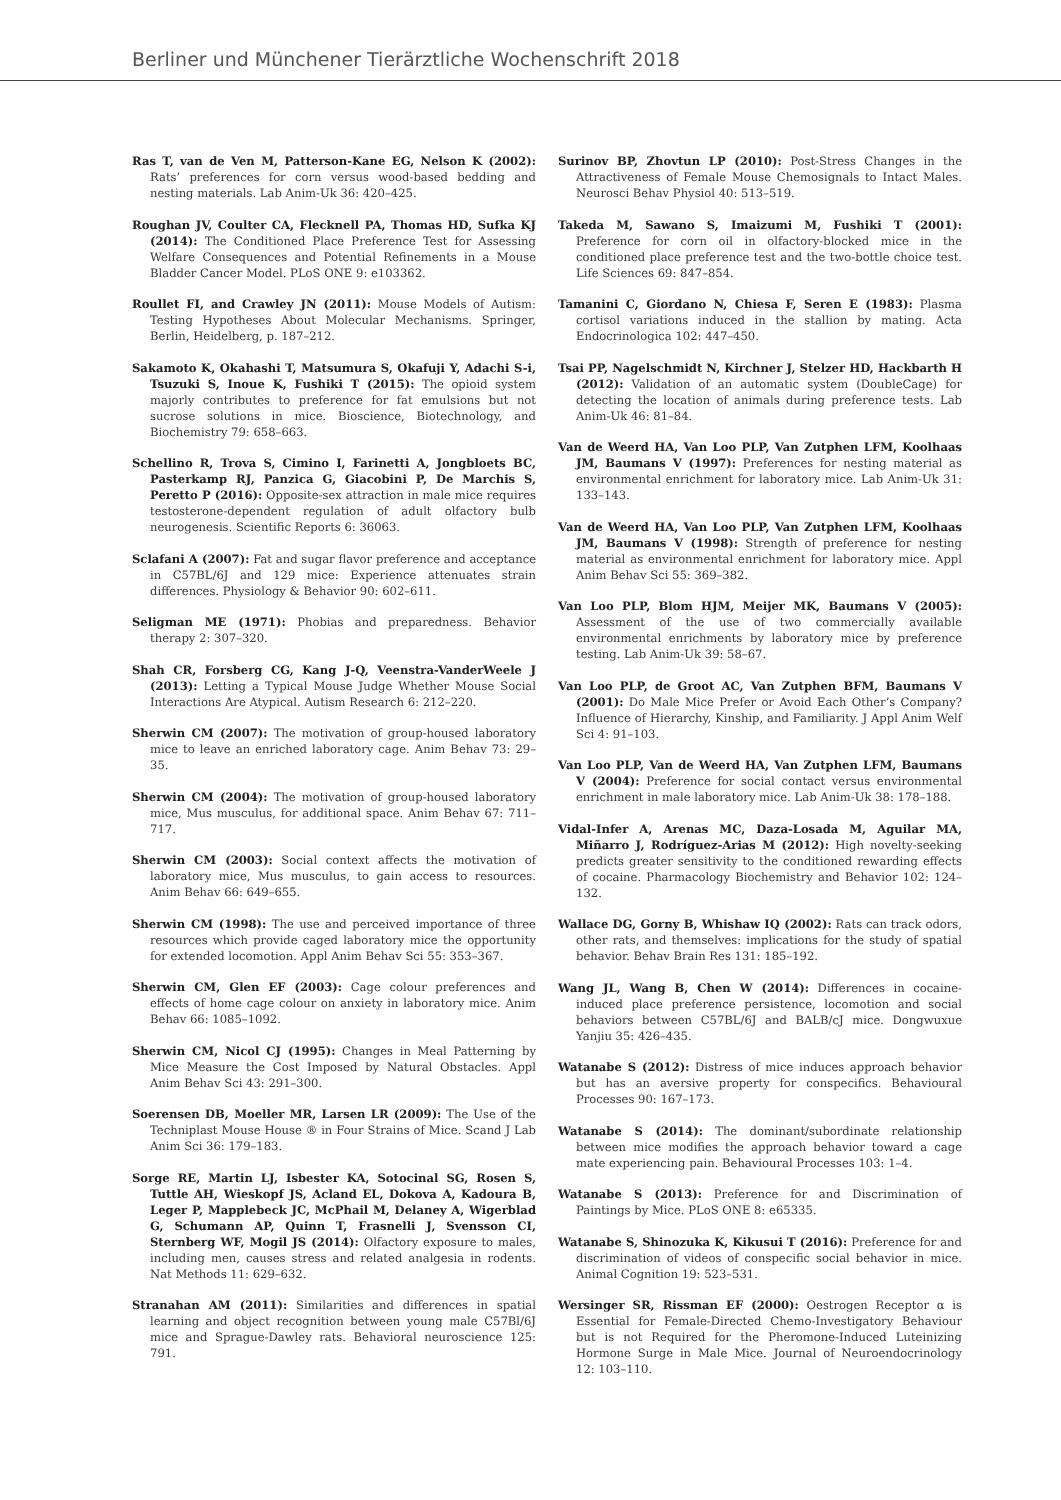Berliner und Münchener Tierärztliche Wochenschrift 2018
Ras T, van de Ven M, Patterson-Kane EG, Nelson K (2002): Rats’ preferences for corn versus wood-based bedding and nesting materials. Lab Anim-Uk 36: 420–425.
Roughan JV, Coulter CA, Flecknell PA, Thomas HD, Sufka KJ (2014): The Conditioned Place Preference Test for Assessing Welfare Consequences and Potential Refinements in a Mouse Bladder Cancer Model. PLoS ONE 9: e103362.
Roullet FI, and Crawley JN (2011): Mouse Models of Autism: Testing Hypotheses About Molecular Mechanisms. Springer, Berlin, Heidelberg, p. 187–212.
Sakamoto K, Okahashi T, Matsumura S, Okafuji Y, Adachi S-i, Tsuzuki S, Inoue K, Fushiki T (2015): The opioid system majorly contributes to preference for fat emulsions but not sucrose solutions in mice. Bioscience, Biotechnology, and Biochemistry 79: 658–663.
Schellino R, Trova S, Cimino I, Farinetti A, Jongbloets BC, Pasterkamp RJ, Panzica G, Giacobini P, De Marchis S, Peretto P (2016): Opposite-sex attraction in male mice requires testosterone-dependent regulation of adult olfactory bulb neurogenesis. Scientific Reports 6: 36063.
Sclafani A (2007): Fat and sugar flavor preference and acceptance in C57BL/6J and 129 mice: Experience attenuates strain differences. Physiology & Behavior 90: 602–611.
Seligman ME (1971): Phobias and preparedness. Behavior therapy 2: 307–320.
Shah CR, Forsberg CG, Kang J-Q, Veenstra-VanderWeele J (2013): Letting a Typical Mouse Judge Whether Mouse Social Interactions Are Atypical. Autism Research 6: 212–220.
Sherwin CM (2007): The motivation of group-housed laboratory mice to leave an enriched laboratory cage. Anim Behav 73: 29–35.
Sherwin CM (2004): The motivation of group-housed laboratory mice, Mus musculus, for additional space. Anim Behav 67: 711–717.
Sherwin CM (2003): Social context affects the motivation of laboratory mice, Mus musculus, to gain access to resources. Anim Behav 66: 649–655.
Sherwin CM (1998): The use and perceived importance of three resources which provide caged laboratory mice the opportunity for extended locomotion. Appl Anim Behav Sci 55: 353–367.
Sherwin CM, Glen EF (2003): Cage colour preferences and effects of home cage colour on anxiety in laboratory mice. Anim Behav 66: 1085–1092.
Sherwin CM, Nicol CJ (1995): Changes in Meal Patterning by Mice Measure the Cost Imposed by Natural Obstacles. Appl Anim Behav Sci 43: 291–300.
Soerensen DB, Moeller MR, Larsen LR (2009): The Use of the Techniplast Mouse House ® in Four Strains of Mice. Scand J Lab Anim Sci 36: 179–183.
Sorge RE, Martin LJ, Isbester KA, Sotocinal SG, Rosen S, Tuttle AH, Wieskopf JS, Acland EL, Dokova A, Kadoura B, Leger P, Mapplebeck JC, McPhail M, Delaney A, Wigerblad G, Schumann AP, Quinn T, Frasnelli J, Svensson CI, Sternberg WF, Mogil JS (2014): Olfactory exposure to males, including men, causes stress and related analgesia in rodents. Nat Methods 11: 629–632.
Stranahan AM (2011): Similarities and differences in spatial learning and object recognition between young male C57Bl/6J mice and Sprague-Dawley rats. Behavioral neuroscience 125: 791.
Surinov BP, Zhovtun LP (2010): Post-Stress Changes in the Attractiveness of Female Mouse Chemosignals to Intact Males. Neurosci Behav Physiol 40: 513–519.
Takeda M, Sawano S, Imaizumi M, Fushiki T (2001): Preference for corn oil in olfactory-blocked mice in the conditioned place preference test and the two-bottle choice test. Life Sciences 69: 847–854.
Tamanini C, Giordano N, Chiesa F, Seren E (1983): Plasma cortisol variations induced in the stallion by mating. Acta Endocrinologica 102: 447–450.
Tsai PP, Nagelschmidt N, Kirchner J, Stelzer HD, Hackbarth H (2012): Validation of an automatic system (DoubleCage) for detecting the location of animals during preference tests. Lab Anim-Uk 46: 81–84.
Van de Weerd HA, Van Loo PLP, Van Zutphen LFM, Koolhaas JM, Baumans V (1997): Preferences for nesting material as environmental enrichment for laboratory mice. Lab Anim-Uk 31: 133–143.
Van de Weerd HA, Van Loo PLP, Van Zutphen LFM, Koolhaas JM, Baumans V (1998): Strength of preference for nesting material as environmental enrichment for laboratory mice. Appl Anim Behav Sci 55: 369–382.
Van Loo PLP, Blom HJM, Meijer MK, Baumans V (2005): Assessment of the use of two commercially available environmental enrichments by laboratory mice by preference testing. Lab Anim-Uk 39: 58–67.
Van Loo PLP, de Groot AC, Van Zutphen BFM, Baumans V (2001): Do Male Mice Prefer or Avoid Each Other’s Company? Influence of Hierarchy, Kinship, and Familiarity. J Appl Anim Welf Sci 4: 91–103.
Van Loo PLP, Van de Weerd HA, Van Zutphen LFM, Baumans V (2004): Preference for social contact versus environmental enrichment in male laboratory mice. Lab Anim-Uk 38: 178–188.
Vidal-Infer A, Arenas MC, Daza-Losada M, Aguilar MA, Miñarro J, Rodríguez-Arias M (2012): High novelty-seeking predicts greater sensitivity to the conditioned rewarding effects of cocaine. Pharmacology Biochemistry and Behavior 102: 124–132.
Wallace DG, Gorny B, Whishaw IQ (2002): Rats can track odors, other rats, and themselves: implications for the study of spatial behavior. Behav Brain Res 131: 185–192.
Wang JL, Wang B, Chen W (2014): Differences in cocaine-induced place preference persistence, locomotion and social behaviors between C57BL/6J and BALB/cJ mice. Dongwuxue Yanjiu 35: 426–435.
Watanabe S (2012): Distress of mice induces approach behavior but has an aversive property for conspecifics. Behavioural Processes 90: 167–173.
Watanabe S (2014): The dominant/subordinate relationship between mice modifies the approach behavior toward a cage mate experiencing pain. Behavioural Processes 103: 1–4.
Watanabe S (2013): Preference for and Discrimination of Paintings by Mice. PLoS ONE 8: e65335.
Watanabe S, Shinozuka K, Kikusui T (2016): Preference for and discrimination of videos of conspecific social behavior in mice. Animal Cognition 19: 523–531.
Wersinger SR, Rissman EF (2000): Oestrogen Receptor α is Essential for Female-Directed Chemo-Investigatory Behaviour but is not Required for the Pheromone-Induced Luteinizing Hormone Surge in Male Mice. Journal of Neuroendocrinology 12: 103–110.